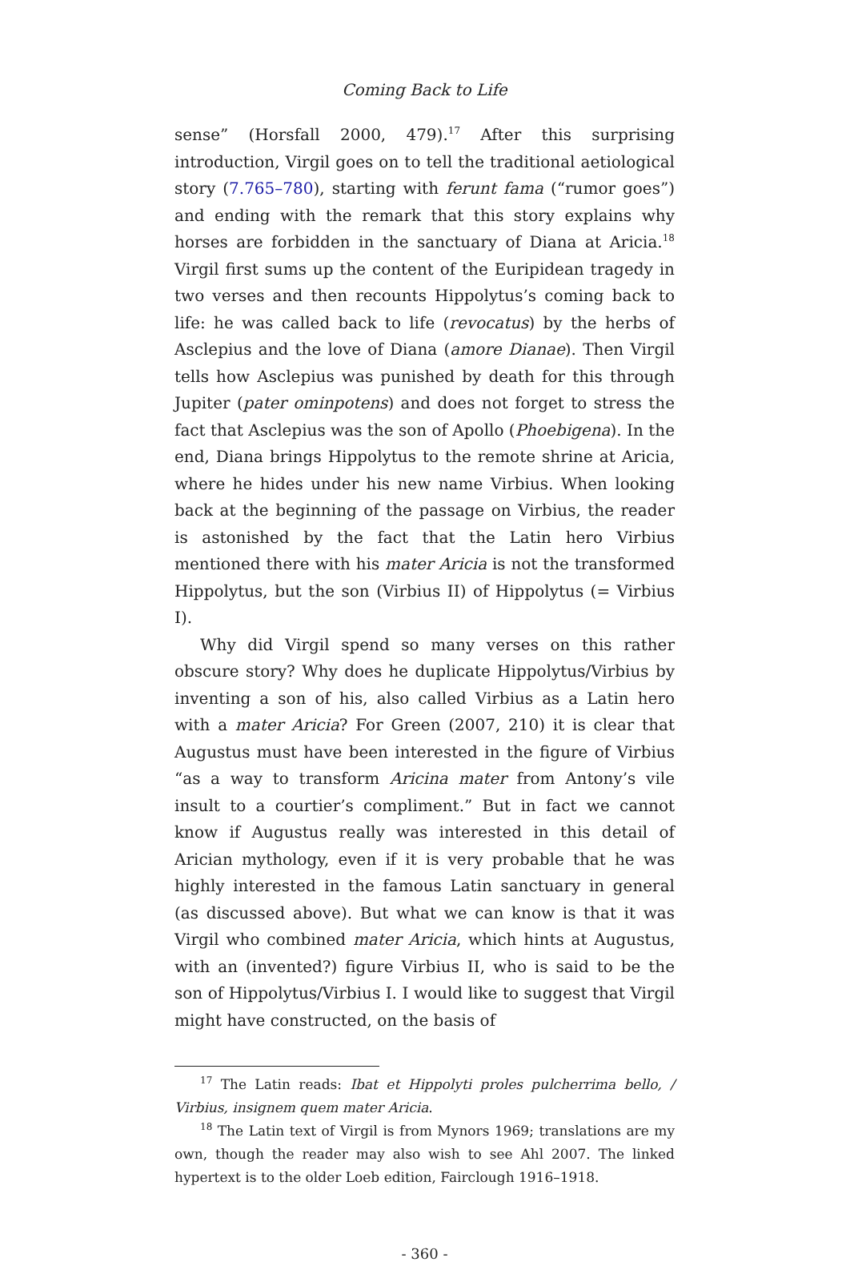Coming Back to Life
sense” (Horsfall 2000, 479).<sup>17</sup> After this surprising introduction, Virgil goes on to tell the traditional aetiological story (7.765–780), starting with ferunt fama (“rumor goes”) and ending with the remark that this story explains why horses are forbidden in the sanctuary of Diana at Aricia.<sup>18</sup> Virgil first sums up the content of the Euripidean tragedy in two verses and then recounts Hippolytus’s coming back to life: he was called back to life (revocatus) by the herbs of Asclepius and the love of Diana (amore Dianae). Then Virgil tells how Asclepius was punished by death for this through Jupiter (pater ominpotens) and does not forget to stress the fact that Asclepius was the son of Apollo (Phoebigena). In the end, Diana brings Hippolytus to the remote shrine at Aricia, where he hides under his new name Virbius. When looking back at the beginning of the passage on Virbius, the reader is astonished by the fact that the Latin hero Virbius mentioned there with his mater Aricia is not the transformed Hippolytus, but the son (Virbius II) of Hippolytus (= Virbius I).
Why did Virgil spend so many verses on this rather obscure story? Why does he duplicate Hippolytus/Virbius by inventing a son of his, also called Virbius as a Latin hero with a mater Aricia? For Green (2007, 210) it is clear that Augustus must have been interested in the figure of Virbius “as a way to transform Aricina mater from Antony’s vile insult to a courtier’s compliment.” But in fact we cannot know if Augustus really was interested in this detail of Arician mythology, even if it is very probable that he was highly interested in the famous Latin sanctuary in general (as discussed above). But what we can know is that it was Virgil who combined mater Aricia, which hints at Augustus, with an (invented?) figure Virbius II, who is said to be the son of Hippolytus/Virbius I. I would like to suggest that Virgil might have constructed, on the basis of
<sup>17</sup> The Latin reads: Ibat et Hippolyti proles pulcherrima bello, / Virbius, insignem quem mater Aricia.
<sup>18</sup> The Latin text of Virgil is from Mynors 1969; translations are my own, though the reader may also wish to see Ahl 2007. The linked hypertext is to the older Loeb edition, Fairclough 1916–1918.
- 360 -